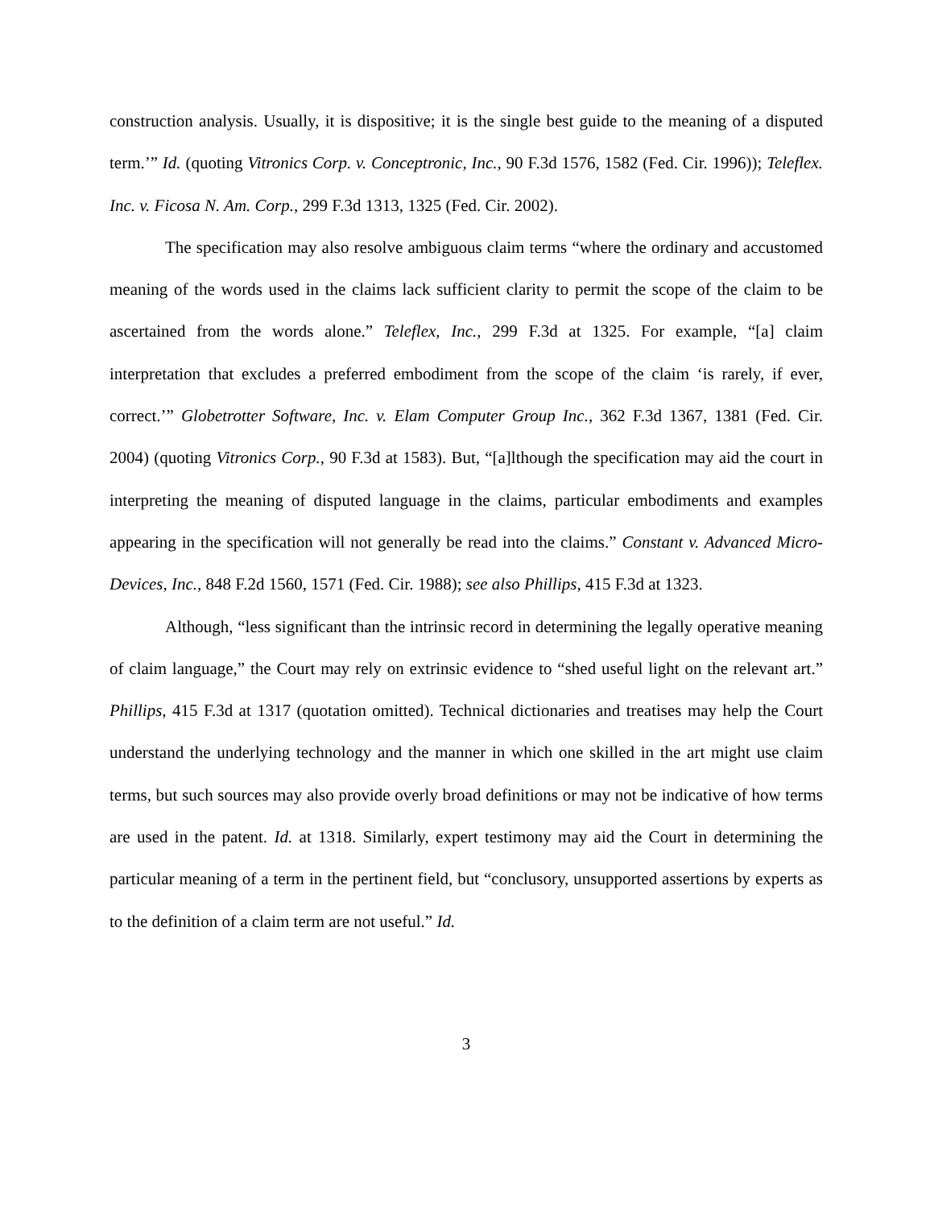construction analysis. Usually, it is dispositive; it is the single best guide to the meaning of a disputed term.’” Id. (quoting Vitronics Corp. v. Conceptronic, Inc., 90 F.3d 1576, 1582 (Fed. Cir. 1996)); Teleflex. Inc. v. Ficosa N. Am. Corp., 299 F.3d 1313, 1325 (Fed. Cir. 2002).
The specification may also resolve ambiguous claim terms “where the ordinary and accustomed meaning of the words used in the claims lack sufficient clarity to permit the scope of the claim to be ascertained from the words alone.” Teleflex, Inc., 299 F.3d at 1325. For example, “[a] claim interpretation that excludes a preferred embodiment from the scope of the claim ‘is rarely, if ever, correct.’” Globetrotter Software, Inc. v. Elam Computer Group Inc., 362 F.3d 1367, 1381 (Fed. Cir. 2004) (quoting Vitronics Corp., 90 F.3d at 1583). But, “[a]lthough the specification may aid the court in interpreting the meaning of disputed language in the claims, particular embodiments and examples appearing in the specification will not generally be read into the claims.” Constant v. Advanced Micro-Devices, Inc., 848 F.2d 1560, 1571 (Fed. Cir. 1988); see also Phillips, 415 F.3d at 1323.
Although, “less significant than the intrinsic record in determining the legally operative meaning of claim language,” the Court may rely on extrinsic evidence to “shed useful light on the relevant art.” Phillips, 415 F.3d at 1317 (quotation omitted). Technical dictionaries and treatises may help the Court understand the underlying technology and the manner in which one skilled in the art might use claim terms, but such sources may also provide overly broad definitions or may not be indicative of how terms are used in the patent. Id. at 1318. Similarly, expert testimony may aid the Court in determining the particular meaning of a term in the pertinent field, but “conclusory, unsupported assertions by experts as to the definition of a claim term are not useful.” Id.
3